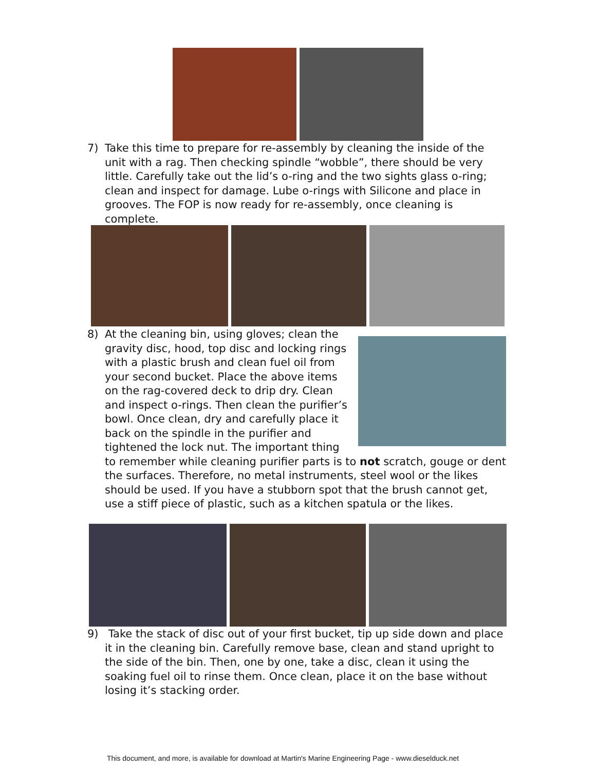7) Take this time to prepare for re-assembly by cleaning the inside of the unit with a rag. Then checking spindle “wobble”, there should be very little. Carefully take out the lid’s o-ring and the two sights glass o-ring; clean and inspect for damage. Lube o-rings with Silicone and place in grooves. The FOP is now ready for re-assembly, once cleaning is complete.
8) At the cleaning bin, using gloves; clean the gravity disc, hood, top disc and locking rings with a plastic brush and clean fuel oil from your second bucket. Place the above items on the rag-covered deck to drip dry. Clean and inspect o-rings. Then clean the purifier’s bowl. Once clean, dry and carefully place it back on the spindle in the purifier and tightened the lock nut. The important thing to remember while cleaning purifier parts is to not scratch, gouge or dent the surfaces. Therefore, no metal instruments, steel wool or the likes should be used. If you have a stubborn spot that the brush cannot get, use a stiff piece of plastic, such as a kitchen spatula or the likes.
9) Take the stack of disc out of your first bucket, tip up side down and place it in the cleaning bin. Carefully remove base, clean and stand upright to the side of the bin. Then, one by one, take a disc, clean it using the soaking fuel oil to rinse them. Once clean, place it on the base without losing it’s stacking order.
This document, and more, is available for download at Martin's Marine Engineering Page - www.dieselduck.net